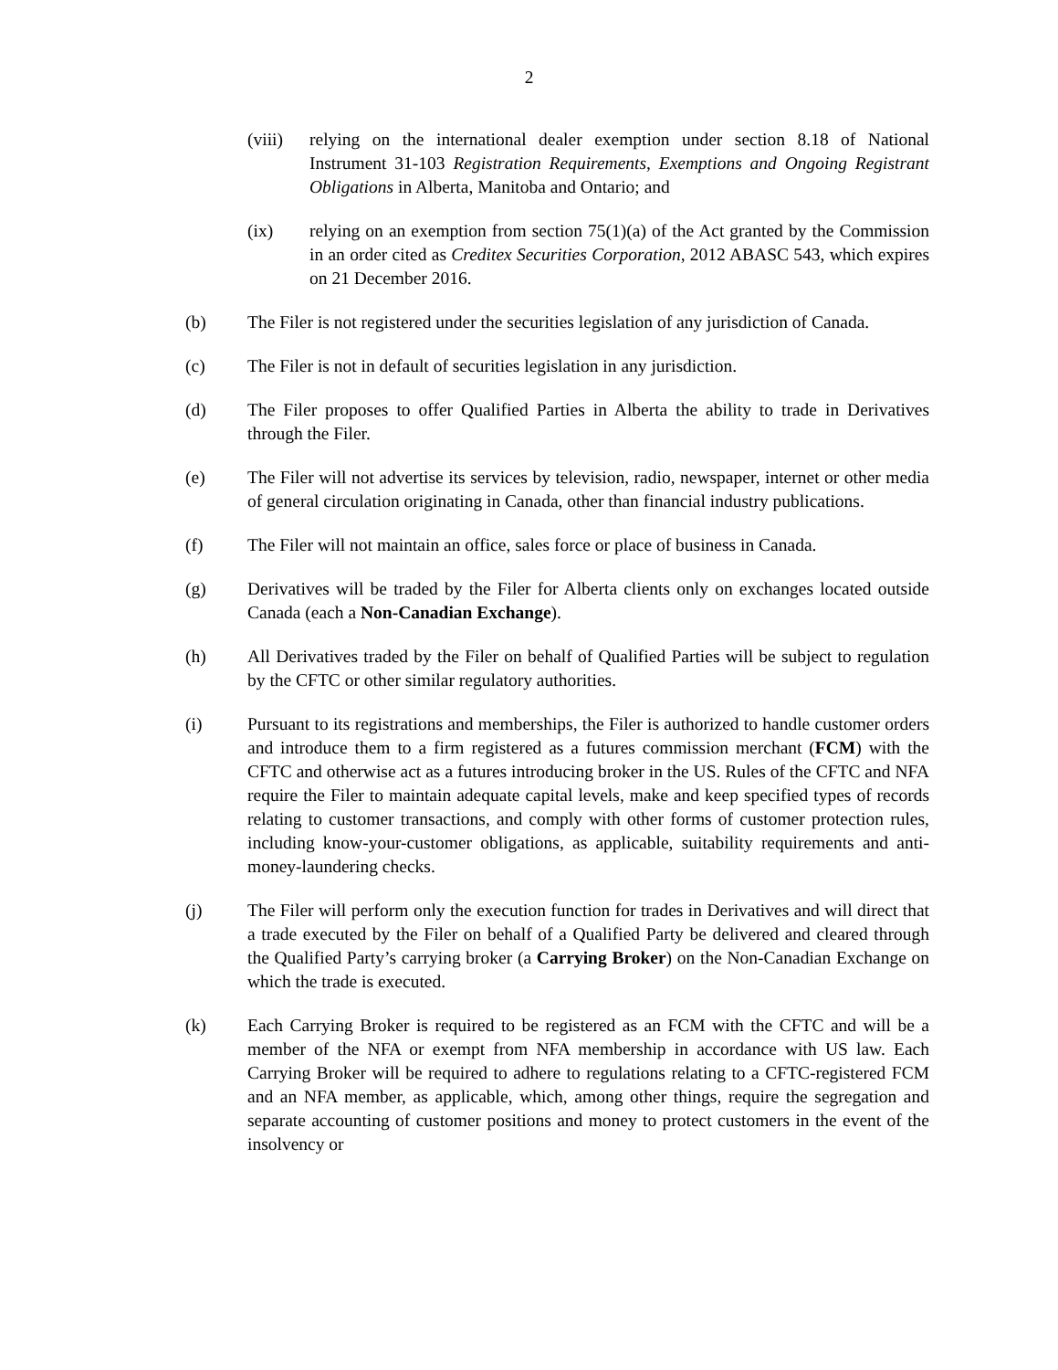2
(viii)
relying on the international dealer exemption under section 8.18 of National Instrument 31-103 Registration Requirements, Exemptions and Ongoing Registrant Obligations in Alberta, Manitoba and Ontario; and
(ix) relying on an exemption from section 75(1)(a) of the Act granted by the Commission in an order cited as Creditex Securities Corporation, 2012 ABASC 543, which expires on 21 December 2016.
(b) The Filer is not registered under the securities legislation of any jurisdiction of Canada.
(c) The Filer is not in default of securities legislation in any jurisdiction.
(d) The Filer proposes to offer Qualified Parties in Alberta the ability to trade in Derivatives through the Filer.
(e) The Filer will not advertise its services by television, radio, newspaper, internet or other media of general circulation originating in Canada, other than financial industry publications.
(f) The Filer will not maintain an office, sales force or place of business in Canada.
(g) Derivatives will be traded by the Filer for Alberta clients only on exchanges located outside Canada (each a Non-Canadian Exchange).
(h) All Derivatives traded by the Filer on behalf of Qualified Parties will be subject to regulation by the CFTC or other similar regulatory authorities.
(i) Pursuant to its registrations and memberships, the Filer is authorized to handle customer orders and introduce them to a firm registered as a futures commission merchant (FCM) with the CFTC and otherwise act as a futures introducing broker in the US. Rules of the CFTC and NFA require the Filer to maintain adequate capital levels, make and keep specified types of records relating to customer transactions, and comply with other forms of customer protection rules, including know-your-customer obligations, as applicable, suitability requirements and anti-money-laundering checks.
(j) The Filer will perform only the execution function for trades in Derivatives and will direct that a trade executed by the Filer on behalf of a Qualified Party be delivered and cleared through the Qualified Party’s carrying broker (a Carrying Broker) on the Non-Canadian Exchange on which the trade is executed.
(k) Each Carrying Broker is required to be registered as an FCM with the CFTC and will be a member of the NFA or exempt from NFA membership in accordance with US law. Each Carrying Broker will be required to adhere to regulations relating to a CFTC-registered FCM and an NFA member, as applicable, which, among other things, require the segregation and separate accounting of customer positions and money to protect customers in the event of the insolvency or